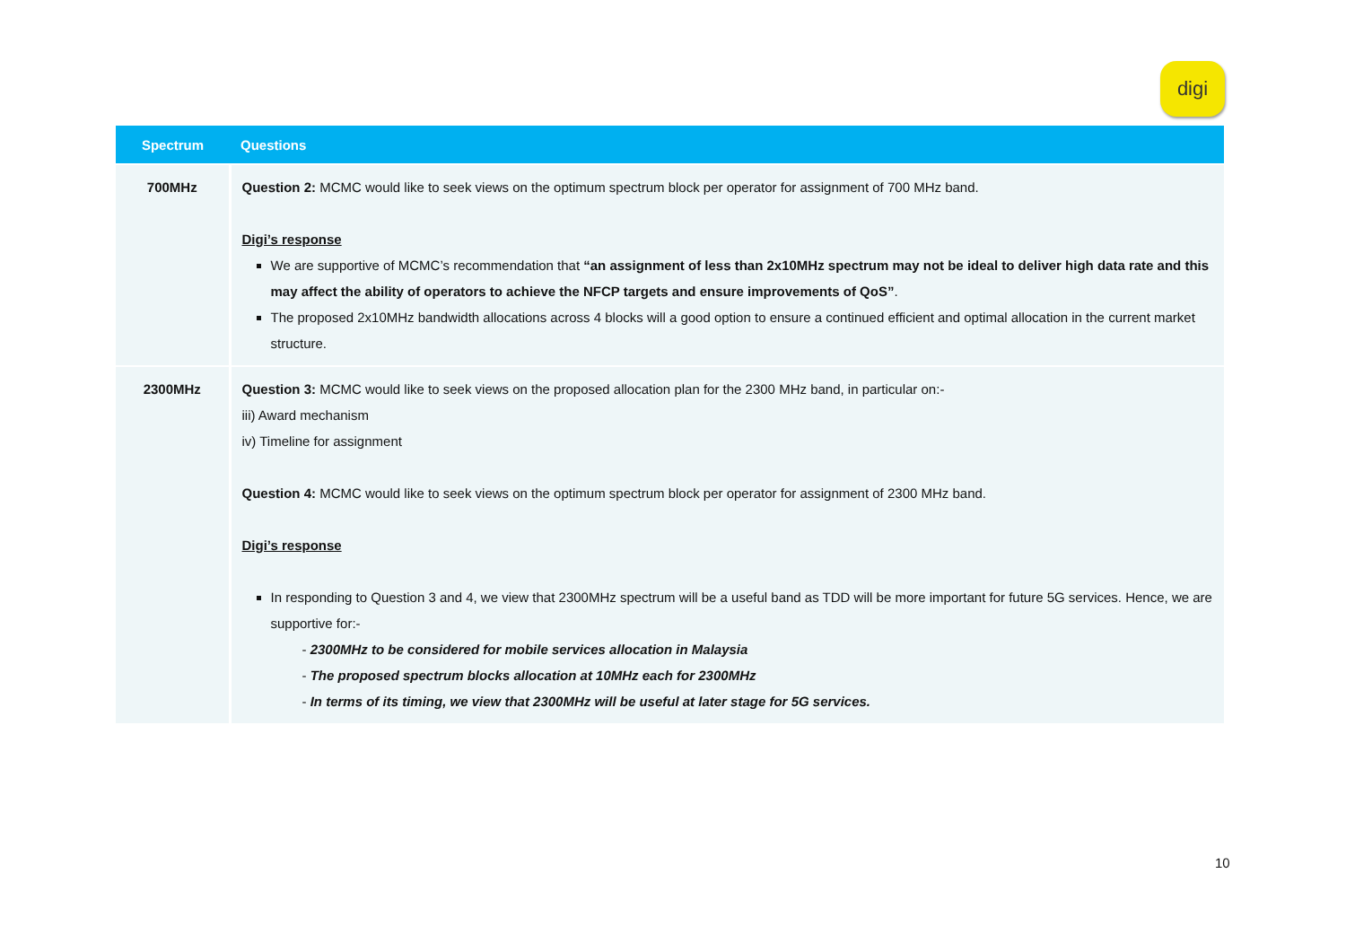digi
| Spectrum | Questions |
| --- | --- |
| 700MHz | Question 2: MCMC would like to seek views on the optimum spectrum block per operator for assignment of 700 MHz band. Digi’s response We are supportive of MCMC’s recommendation that “an assignment of less than 2x10MHz spectrum may not be ideal to deliver high data rate and this may affect the ability of operators to achieve the NFCP targets and ensure improvements of QoS” . The proposed 2x10MHz bandwidth allocations across 4 blocks will a good option to ensure a continued efficient and optimal allocation in the current market structure. |
| 2300MHz | Question 3: MCMC would like to seek views on the proposed allocation plan for the 2300 MHz band, in particular on:- iii) Award mechanism iv) Timeline for assignment Question 4: MCMC would like to seek views on the optimum spectrum block per operator for assignment of 2300 MHz band. Digi’s response In responding to Question 3 and 4, we view that 2300MHz spectrum will be a useful band as TDD will be more important for future 5G services. Hence, we are supportive for:- - 2300MHz to be considered for mobile services allocation in Malaysia - The proposed spectrum blocks allocation at 10MHz each for 2300MHz - In terms of its timing, we view that 2300MHz will be useful at later stage for 5G services. |
10